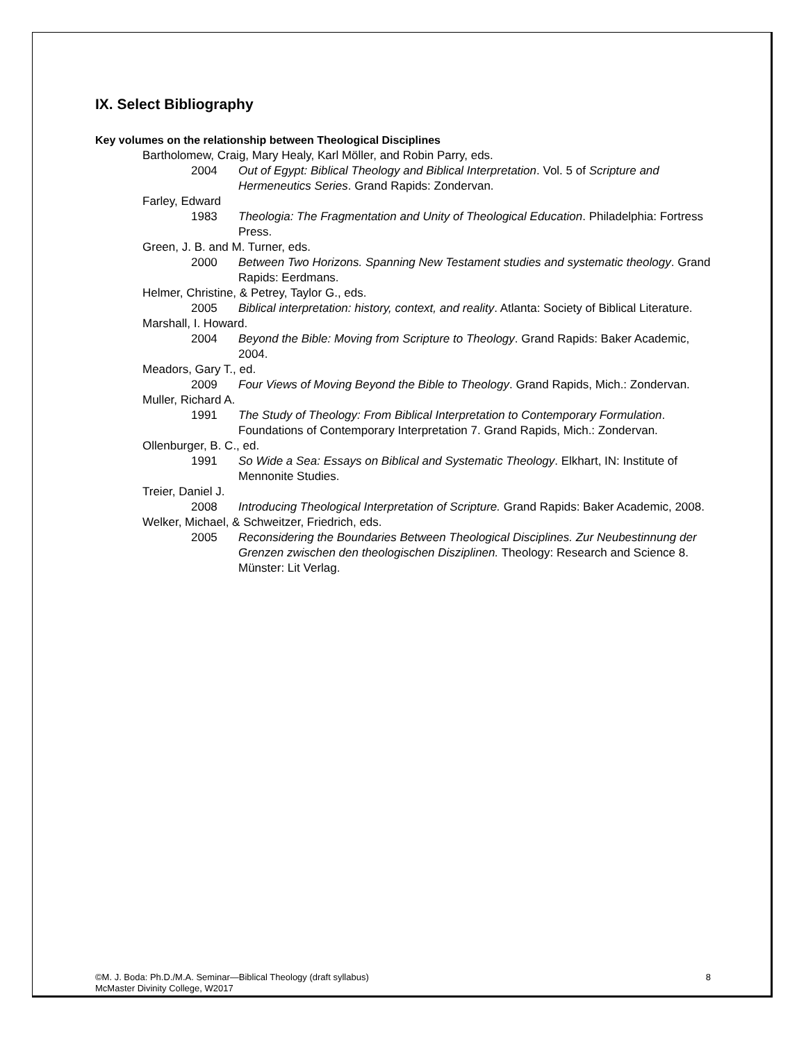IX. Select Bibliography
Key volumes on the relationship between Theological Disciplines
Bartholomew, Craig, Mary Healy, Karl Möller, and Robin Parry, eds.
2004 Out of Egypt: Biblical Theology and Biblical Interpretation. Vol. 5 of Scripture and Hermeneutics Series. Grand Rapids: Zondervan.
Farley, Edward
1983 Theologia: The Fragmentation and Unity of Theological Education. Philadelphia: Fortress Press.
Green, J. B. and M. Turner, eds.
2000 Between Two Horizons. Spanning New Testament studies and systematic theology. Grand Rapids: Eerdmans.
Helmer, Christine, & Petrey, Taylor G., eds.
2005 Biblical interpretation: history, context, and reality. Atlanta: Society of Biblical Literature.
Marshall, I. Howard.
2004 Beyond the Bible: Moving from Scripture to Theology. Grand Rapids: Baker Academic, 2004.
Meadors, Gary T., ed.
2009 Four Views of Moving Beyond the Bible to Theology. Grand Rapids, Mich.: Zondervan.
Muller, Richard A.
1991 The Study of Theology: From Biblical Interpretation to Contemporary Formulation. Foundations of Contemporary Interpretation 7. Grand Rapids, Mich.: Zondervan.
Ollenburger, B. C., ed.
1991 So Wide a Sea: Essays on Biblical and Systematic Theology. Elkhart, IN: Institute of Mennonite Studies.
Treier, Daniel J.
2008 Introducing Theological Interpretation of Scripture. Grand Rapids: Baker Academic, 2008.
Welker, Michael, & Schweitzer, Friedrich, eds.
2005 Reconsidering the Boundaries Between Theological Disciplines. Zur Neubestinnung der Grenzen zwischen den theologischen Disziplinen. Theology: Research and Science 8. Münster: Lit Verlag.
©M. J. Boda: Ph.D./M.A. Seminar—Biblical Theology (draft syllabus)
McMaster Divinity College, W2017
8